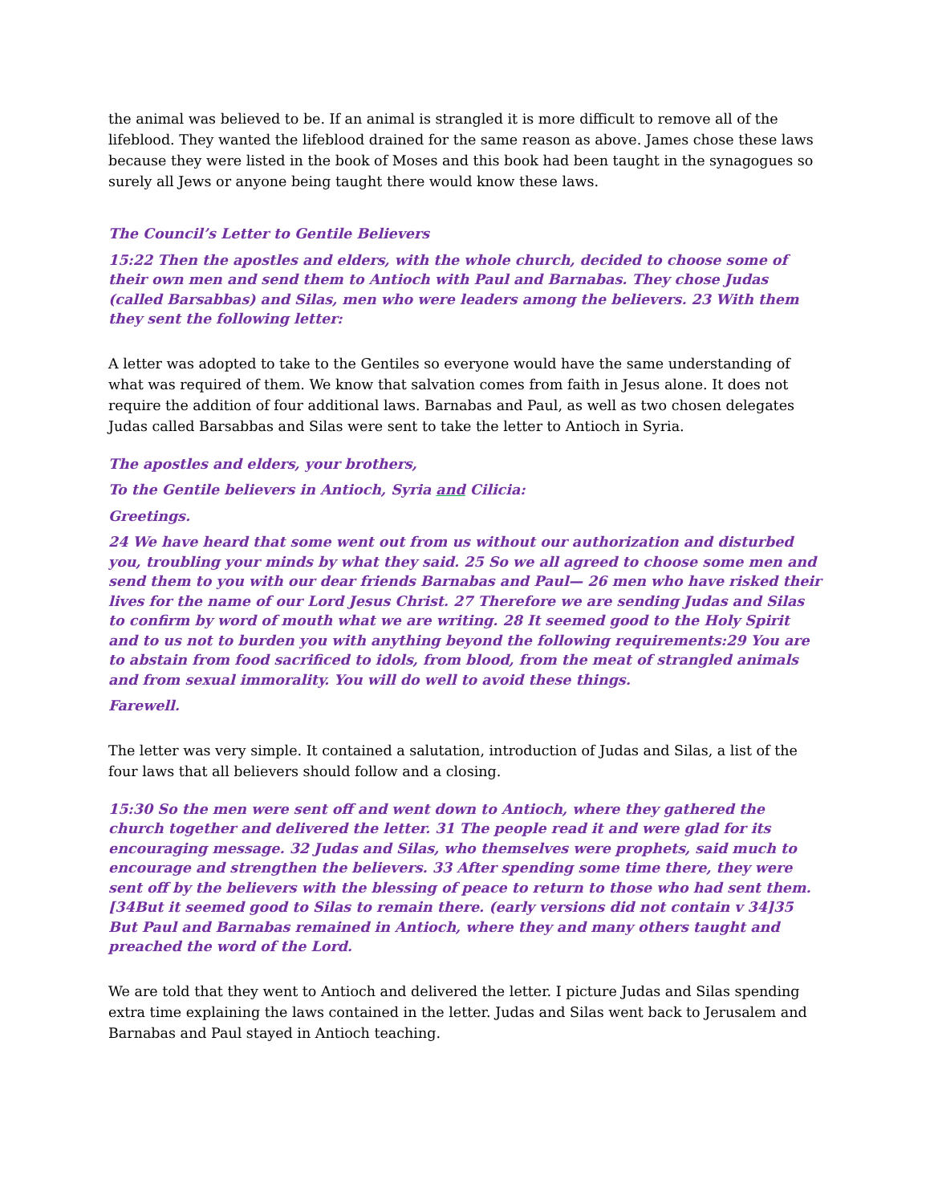the animal was believed to be. If an animal is strangled it is more difficult to remove all of the lifeblood. They wanted the lifeblood drained for the same reason as above. James chose these laws because they were listed in the book of Moses and this book had been taught in the synagogues so surely all Jews or anyone being taught there would know these laws.
The Council’s Letter to Gentile Believers
15:22 Then the apostles and elders, with the whole church, decided to choose some of their own men and send them to Antioch with Paul and Barnabas. They chose Judas (called Barsabbas) and Silas, men who were leaders among the believers. 23 With them they sent the following letter:
A letter was adopted to take to the Gentiles so everyone would have the same understanding of what was required of them. We know that salvation comes from faith in Jesus alone. It does not require the addition of four additional laws. Barnabas and Paul, as well as two chosen delegates Judas called Barsabbas and Silas were sent to take the letter to Antioch in Syria.
The apostles and elders, your brothers,
To the Gentile believers in Antioch, Syria and Cilicia:
Greetings.
24 We have heard that some went out from us without our authorization and disturbed you, troubling your minds by what they said. 25 So we all agreed to choose some men and send them to you with our dear friends Barnabas and Paul— 26 men who have risked their lives for the name of our Lord Jesus Christ. 27 Therefore we are sending Judas and Silas to confirm by word of mouth what we are writing. 28 It seemed good to the Holy Spirit and to us not to burden you with anything beyond the following requirements:29 You are to abstain from food sacrificed to idols, from blood, from the meat of strangled animals and from sexual immorality. You will do well to avoid these things.
Farewell.
The letter was very simple. It contained a salutation, introduction of Judas and Silas, a list of the four laws that all believers should follow and a closing.
15:30 So the men were sent off and went down to Antioch, where they gathered the church together and delivered the letter. 31 The people read it and were glad for its encouraging message. 32 Judas and Silas, who themselves were prophets, said much to encourage and strengthen the believers. 33 After spending some time there, they were sent off by the believers with the blessing of peace to return to those who had sent them. [34But it seemed good to Silas to remain there. (early versions did not contain v 34]35 But Paul and Barnabas remained in Antioch, where they and many others taught and preached the word of the Lord.
We are told that they went to Antioch and delivered the letter. I picture Judas and Silas spending extra time explaining the laws contained in the letter. Judas and Silas went back to Jerusalem and Barnabas and Paul stayed in Antioch teaching.